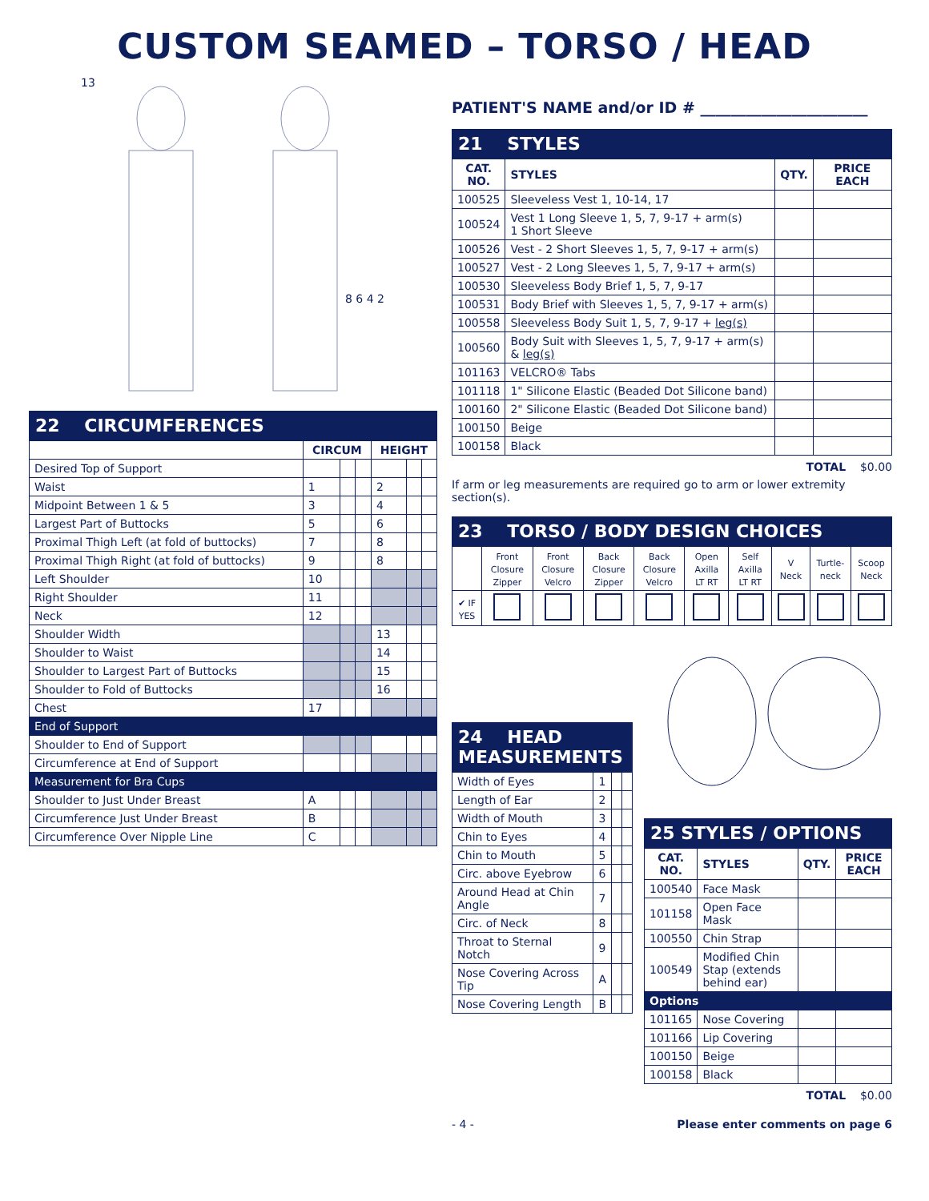CUSTOM SEAMED – TORSO / HEAD
13
8 6 4 2
22 CIRCUMFERENCES
| | CIRCUM | | | HEIGHT | | |
| --- | --- | --- | --- | --- | --- | --- |
| Desired Top of Support | | | | | | |
| Waist | 1 | | | 2 | | |
| Midpoint Between 1 & 5 | 3 | | | 4 | | |
| Largest Part of Buttocks | 5 | | | 6 | | |
| Proximal Thigh Left (at fold of buttocks) | 7 | | | 8 | | |
| Proximal Thigh Right (at fold of buttocks) | 9 | | | 8 | | |
| Left Shoulder | 10 | | | | | |
| Right Shoulder | 11 | | | | | |
| Neck | 12 | | | | | |
| Shoulder Width | | | | 13 | | |
| Shoulder to Waist | | | | 14 | | |
| Shoulder to Largest Part of Buttocks | | | | 15 | | |
| Shoulder to Fold of Buttocks | | | | 16 | | |
| Chest | 17 | | | | | |
| End of Support | | | | | | |
| Shoulder to End of Support | | | | | | |
| Circumference at End of Support | | | | | | |
| Measurement for Bra Cups | | | | | | |
| Shoulder to Just Under Breast | A | | | | | |
| Circumference Just Under Breast | B | | | | | |
| Circumference Over Nipple Line | C | | | | | |
PATIENT'S NAME and/or ID # ______________________
21 STYLES
| CAT. NO. | STYLES | QTY. | PRICE EACH |
| --- | --- | --- | --- |
| 100525 | Sleeveless Vest 1, 10-14, 17 | | |
| 100524 | Vest 1 Long Sleeve 1, 5, 7, 9-17 + arm(s) 1 Short Sleeve | | |
| 100526 | Vest - 2 Short Sleeves 1, 5, 7, 9-17 + arm(s) | | |
| 100527 | Vest - 2 Long Sleeves 1, 5, 7, 9-17 + arm(s) | | |
| 100530 | Sleeveless Body Brief 1, 5, 7, 9-17 | | |
| 100531 | Body Brief with Sleeves 1, 5, 7, 9-17 + arm(s) | | |
| 100558 | Sleeveless Body Suit 1, 5, 7, 9-17 + leg(s) | | |
| 100560 | Body Suit with Sleeves 1, 5, 7, 9-17 + arm(s) & leg(s) | | |
| 101163 | VELCRO® Tabs | | |
| 101118 | 1" Silicone Elastic (Beaded Dot Silicone band) | | |
| 100160 | 2" Silicone Elastic (Beaded Dot Silicone band) | | |
| 100150 | Beige | | |
| 100158 | Black | | |
TOTAL $0.00
If arm or leg measurements are required go to arm or lower extremity section(s).
23 TORSO / BODY DESIGN CHOICES
| | Front Closure Zipper | Front Closure Velcro | Back Closure Zipper | Back Closure Velcro | Open Axilla LT RT | Self Axilla LT RT | V Neck | Turtle-neck | Scoop Neck |
| ✔ IF YES | | | | | | | | | |
24 HEAD MEASUREMENTS
| Width of Eyes | 1 | | |
| Length of Ear | 2 | | |
| Width of Mouth | 3 | | |
| Chin to Eyes | 4 | | |
| Chin to Mouth | 5 | | |
| Circ. above Eyebrow | 6 | | |
| Around Head at Chin Angle | 7 | | |
| Circ. of Neck | 8 | | |
| Throat to Sternal Notch | 9 | | |
| Nose Covering Across Tip | A | | |
| Nose Covering Length | B | | |
25 STYLES / OPTIONS
| CAT. NO. | STYLES | QTY. | PRICE EACH |
| --- | --- | --- | --- |
| 100540 | Face Mask | | |
| 101158 | Open Face Mask | | |
| 100550 | Chin Strap | | |
| 100549 | Modified Chin Stap (extends behind ear) | | |
| Options | | | |
| 101165 | Nose Covering | | |
| 101166 | Lip Covering | | |
| 100150 | Beige | | |
| 100158 | Black | | |
TOTAL $0.00
- 4 - Please enter comments on page 6